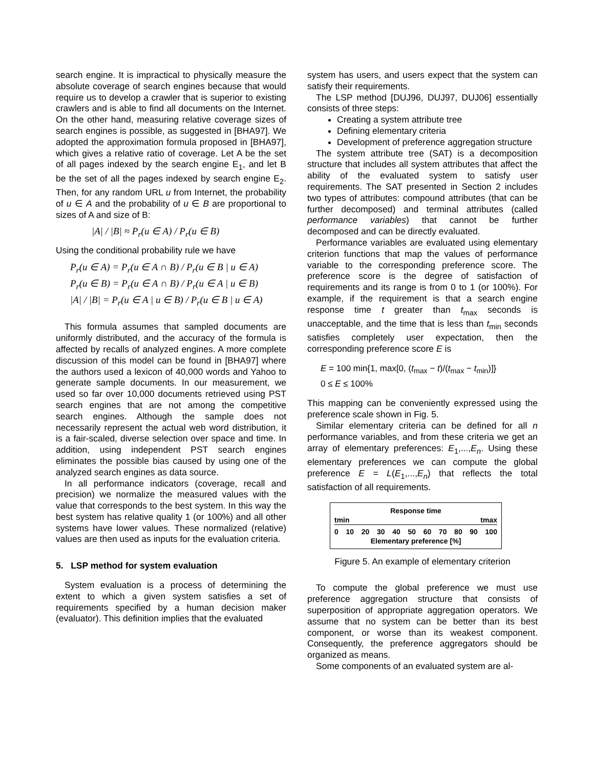search engine. It is impractical to physically measure the absolute coverage of search engines because that would require us to develop a crawler that is superior to existing crawlers and is able to find all documents on the Internet. On the other hand, measuring relative coverage sizes of search engines is possible, as suggested in [BHA97]. We adopted the approximation formula proposed in [BHA97], which gives a relative ratio of coverage. Let A be the set of all pages indexed by the search engine E<sub>1</sub>, and let B be the set of all the pages indexed by search engine E<sub>2</sub>. Then, for any random URL u from Internet, the probability of u ∈ A and the probability of u ∈ B are proportional to sizes of A and size of B:
|A| / |B| ≈ P<sub>r</sub>(u ∈ A) / P<sub>r</sub>(u ∈ B)
Using the conditional probability rule we have
P<sub>r</sub>(u ∈ A) = P<sub>r</sub>(u ∈ A ∩ B) / P<sub>r</sub>(u ∈ B | u ∈ A)
P<sub>r</sub>(u ∈ B) = P<sub>r</sub>(u ∈ A ∩ B) / P<sub>r</sub>(u ∈ A | u ∈ B)
|A| / |B| = P<sub>r</sub>(u ∈ A | u ∈ B) / P<sub>r</sub>(u ∈ B | u ∈ A)
This formula assumes that sampled documents are uniformly distributed, and the accuracy of the formula is affected by recalls of analyzed engines. A more complete discussion of this model can be found in [BHA97] where the authors used a lexicon of 40,000 words and Yahoo to generate sample documents. In our measurement, we used so far over 10,000 documents retrieved using PST search engines that are not among the competitive search engines. Although the sample does not necessarily represent the actual web word distribution, it is a fair-scaled, diverse selection over space and time. In addition, using independent PST search engines eliminates the possible bias caused by using one of the analyzed search engines as data source.
In all performance indicators (coverage, recall and precision) we normalize the measured values with the value that corresponds to the best system. In this way the best system has relative quality 1 (or 100%) and all other systems have lower values. These normalized (relative) values are then used as inputs for the evaluation criteria.
5. LSP method for system evaluation
System evaluation is a process of determining the extent to which a given system satisfies a set of requirements specified by a human decision maker (evaluator). This definition implies that the evaluated
system has users, and users expect that the system can satisfy their requirements.
The LSP method [DUJ96, DUJ97, DUJ06] essentially consists of three steps:
Creating a system attribute tree
Defining elementary criteria
Development of preference aggregation structure
The system attribute tree (SAT) is a decomposition structure that includes all system attributes that affect the ability of the evaluated system to satisfy user requirements. The SAT presented in Section 2 includes two types of attributes: compound attributes (that can be further decomposed) and terminal attributes (called performance variables) that cannot be further decomposed and can be directly evaluated.
Performance variables are evaluated using elementary criterion functions that map the values of performance variable to the corresponding preference score. The preference score is the degree of satisfaction of requirements and its range is from 0 to 1 (or 100%). For example, if the requirement is that a search engine response time t greater than t<sub>max</sub> seconds is unacceptable, and the time that is less than t<sub>min</sub> seconds satisfies completely user expectation, then the corresponding preference score E is
E = 100 min{1, max[0, (t<sub>max</sub> − t)/(t<sub>max</sub> − t<sub>min</sub>)]}
0 ≤ E ≤ 100%
This mapping can be conveniently expressed using the preference scale shown in Fig. 5.
Similar elementary criteria can be defined for all n performance variables, and from these criteria we get an array of elementary preferences: E<sub>1</sub>,...,E<sub>n</sub>. Using these elementary preferences we can compute the global preference E = L(E<sub>1</sub>,...,E<sub>n</sub>) that reflects the total satisfaction of all requirements.
Response time
tmin tmax
0 10 20 30 40 50 60 70 80 90 100
Elementary preference [%]
Figure 5. An example of elementary criterion
To compute the global preference we must use preference aggregation structure that consists of superposition of appropriate aggregation operators. We assume that no system can be better than its best component, or worse than its weakest component. Consequently, the preference aggregators should be organized as means.
Some components of an evaluated system are al-